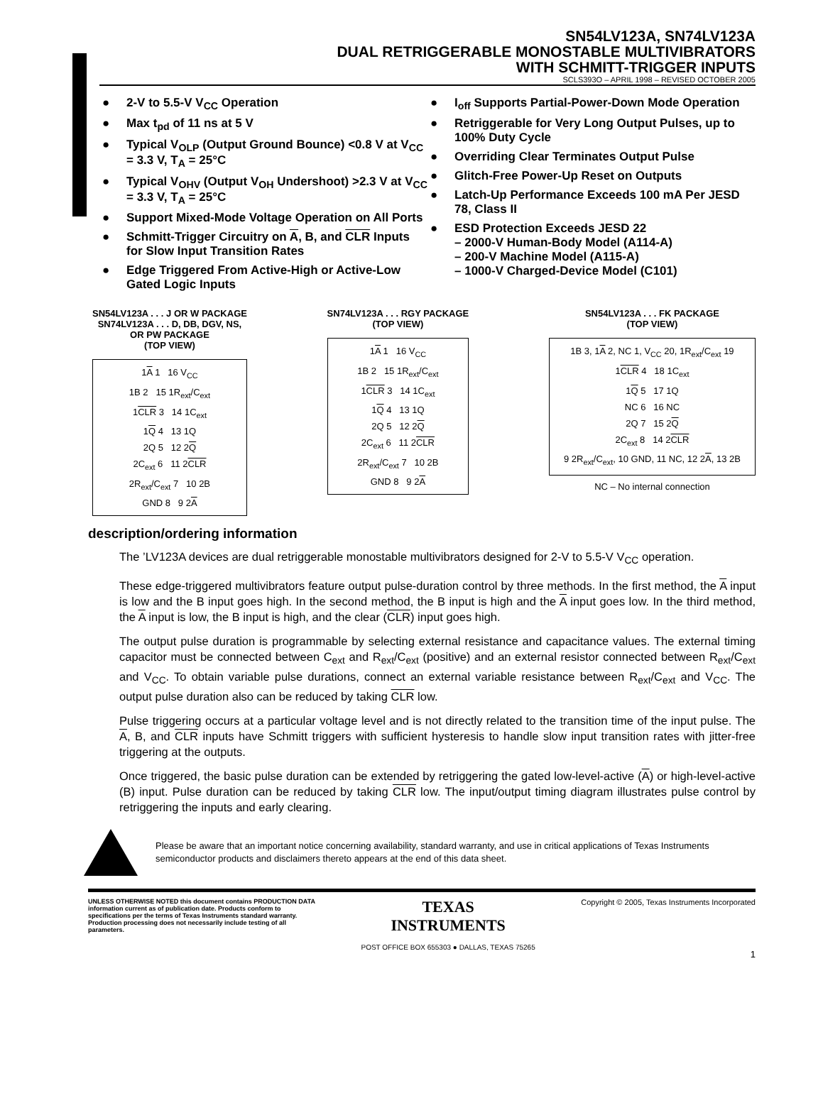SN54LV123A, SN74LV123A
DUAL RETRIGGERABLE MONOSTABLE MULTIVIBRATORS
WITH SCHMITT-TRIGGER INPUTS
SCLS393O – APRIL 1998 – REVISED OCTOBER 2005
● 2-V to 5.5-V V<sub>CC</sub> Operation
● Max t<sub>pd</sub> of 11 ns at 5 V
● Typical V<sub>OLP</sub> (Output Ground Bounce) <0.8 V at V<sub>CC</sub> = 3.3 V, T<sub>A</sub> = 25°C
● Typical V<sub>OHV</sub> (Output V<sub>OH</sub> Undershoot) >2.3 V at V<sub>CC</sub> = 3.3 V, T<sub>A</sub> = 25°C
● Support Mixed-Mode Voltage Operation on All Ports
● Schmitt-Trigger Circuitry on A, B, and CLR Inputs for Slow Input Transition Rates
● Edge Triggered From Active-High or Active-Low Gated Logic Inputs
● I<sub>off</sub> Supports Partial-Power-Down Mode Operation
● Retriggerable for Very Long Output Pulses, up to 100% Duty Cycle
● Overriding Clear Terminates Output Pulse
● Glitch-Free Power-Up Reset on Outputs
● Latch-Up Performance Exceeds 100 mA Per JESD 78, Class II
● ESD Protection Exceeds JESD 22
– 2000-V Human-Body Model (A114-A)
– 200-V Machine Model (A115-A)
– 1000-V Charged-Device Model (C101)
SN54LV123A . . . J OR W PACKAGE
SN74LV123A . . . D, DB, DGV, NS,
OR PW PACKAGE
(TOP VIEW)
1A 1 16 V<sub>CC</sub>
1B 2 15 1R<sub>ext</sub>/C<sub>ext</sub>
1CLR 3 14 1C<sub>ext</sub>
1Q 4 13 1Q
2Q 5 12 2Q
2C<sub>ext</sub> 6 11 2CLR
2R<sub>ext</sub>/C<sub>ext</sub> 7 10 2B
GND 8 9 2A
SN74LV123A . . . RGY PACKAGE
(TOP VIEW)
1A 1 16 V<sub>CC</sub>
1B 2 15 1R<sub>ext</sub>/C<sub>ext</sub>
1CLR 3 14 1C<sub>ext</sub>
1Q 4 13 1Q
2Q 5 12 2Q
2C<sub>ext</sub> 6 11 2CLR
2R<sub>ext</sub>/C<sub>ext</sub> 7 10 2B
GND 8 9 2A
SN54LV123A . . . FK PACKAGE
(TOP VIEW)
1B 3, 1A 2, NC 1, V<sub>CC</sub> 20, 1R<sub>ext</sub>/C<sub>ext</sub> 19
1CLR 4 18 1C<sub>ext</sub>
1Q 5 17 1Q
NC 6 16 NC
2Q 7 15 2Q
2C<sub>ext</sub> 8 14 2CLR
9 2R<sub>ext</sub>/C<sub>ext</sub>, 10 GND, 11 NC, 12 2A, 13 2B
NC – No internal connection
description/ordering information
The ’LV123A devices are dual retriggerable monostable multivibrators designed for 2-V to 5.5-V V<sub>CC</sub> operation.
These edge-triggered multivibrators feature output pulse-duration control by three methods. In the first method, the A input is low and the B input goes high. In the second method, the B input is high and the A input goes low. In the third method, the A input is low, the B input is high, and the clear (CLR) input goes high.
The output pulse duration is programmable by selecting external resistance and capacitance values. The external timing capacitor must be connected between C<sub>ext</sub> and R<sub>ext</sub>/C<sub>ext</sub> (positive) and an external resistor connected between R<sub>ext</sub>/C<sub>ext</sub> and V<sub>CC</sub>. To obtain variable pulse durations, connect an external variable resistance between R<sub>ext</sub>/C<sub>ext</sub> and V<sub>CC</sub>. The output pulse duration also can be reduced by taking CLR low.
Pulse triggering occurs at a particular voltage level and is not directly related to the transition time of the input pulse. The A, B, and CLR inputs have Schmitt triggers with sufficient hysteresis to handle slow input transition rates with jitter-free triggering at the outputs.
Once triggered, the basic pulse duration can be extended by retriggering the gated low-level-active (A) or high-level-active (B) input. Pulse duration can be reduced by taking CLR low. The input/output timing diagram illustrates pulse control by retriggering the inputs and early clearing.
Please be aware that an important notice concerning availability, standard warranty, and use in critical applications of Texas Instruments semiconductor products and disclaimers thereto appears at the end of this data sheet.
UNLESS OTHERWISE NOTED this document contains PRODUCTION DATA information current as of publication date. Products conform to specifications per the terms of Texas Instruments standard warranty. Production processing does not necessarily include testing of all parameters.
TEXAS
INSTRUMENTS
POST OFFICE BOX 655303 ● DALLAS, TEXAS 75265
Copyright © 2005, Texas Instruments Incorporated
1